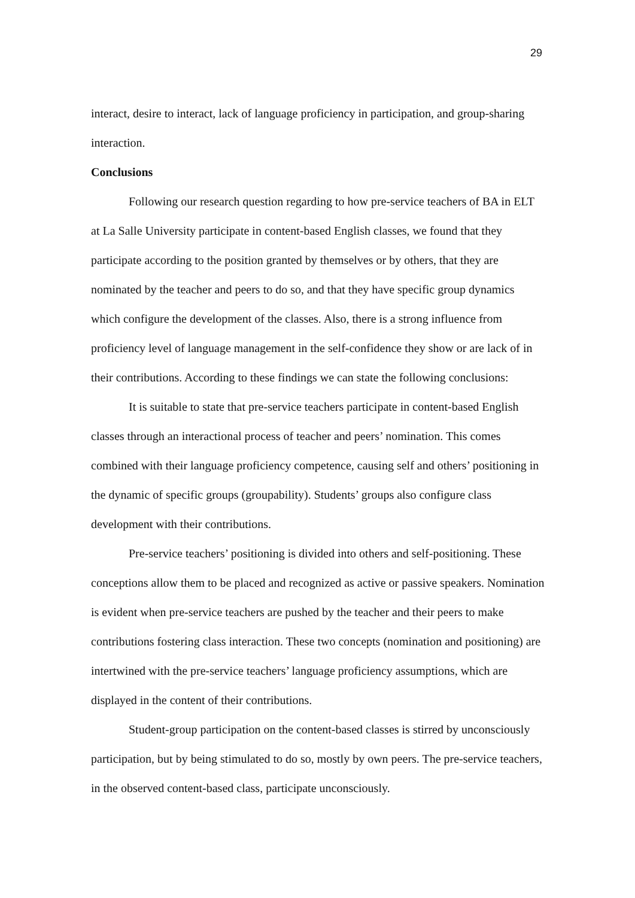29
interact, desire to interact, lack of language proficiency in participation, and group-sharing interaction.
Conclusions
Following our research question regarding to how pre-service teachers of BA in ELT at La Salle University participate in content-based English classes, we found that they participate according to the position granted by themselves or by others, that they are nominated by the teacher and peers to do so, and that they have specific group dynamics which configure the development of the classes. Also, there is a strong influence from proficiency level of language management in the self-confidence they show or are lack of in their contributions. According to these findings we can state the following conclusions:
It is suitable to state that pre-service teachers participate in content-based English classes through an interactional process of teacher and peers’ nomination. This comes combined with their language proficiency competence, causing self and others’ positioning in the dynamic of specific groups (groupability). Students’ groups also configure class development with their contributions.
Pre-service teachers’ positioning is divided into others and self-positioning. These conceptions allow them to be placed and recognized as active or passive speakers. Nomination is evident when pre-service teachers are pushed by the teacher and their peers to make contributions fostering class interaction. These two concepts (nomination and positioning) are intertwined with the pre-service teachers’ language proficiency assumptions, which are displayed in the content of their contributions.
Student-group participation on the content-based classes is stirred by unconsciously participation, but by being stimulated to do so, mostly by own peers. The pre-service teachers, in the observed content-based class, participate unconsciously.